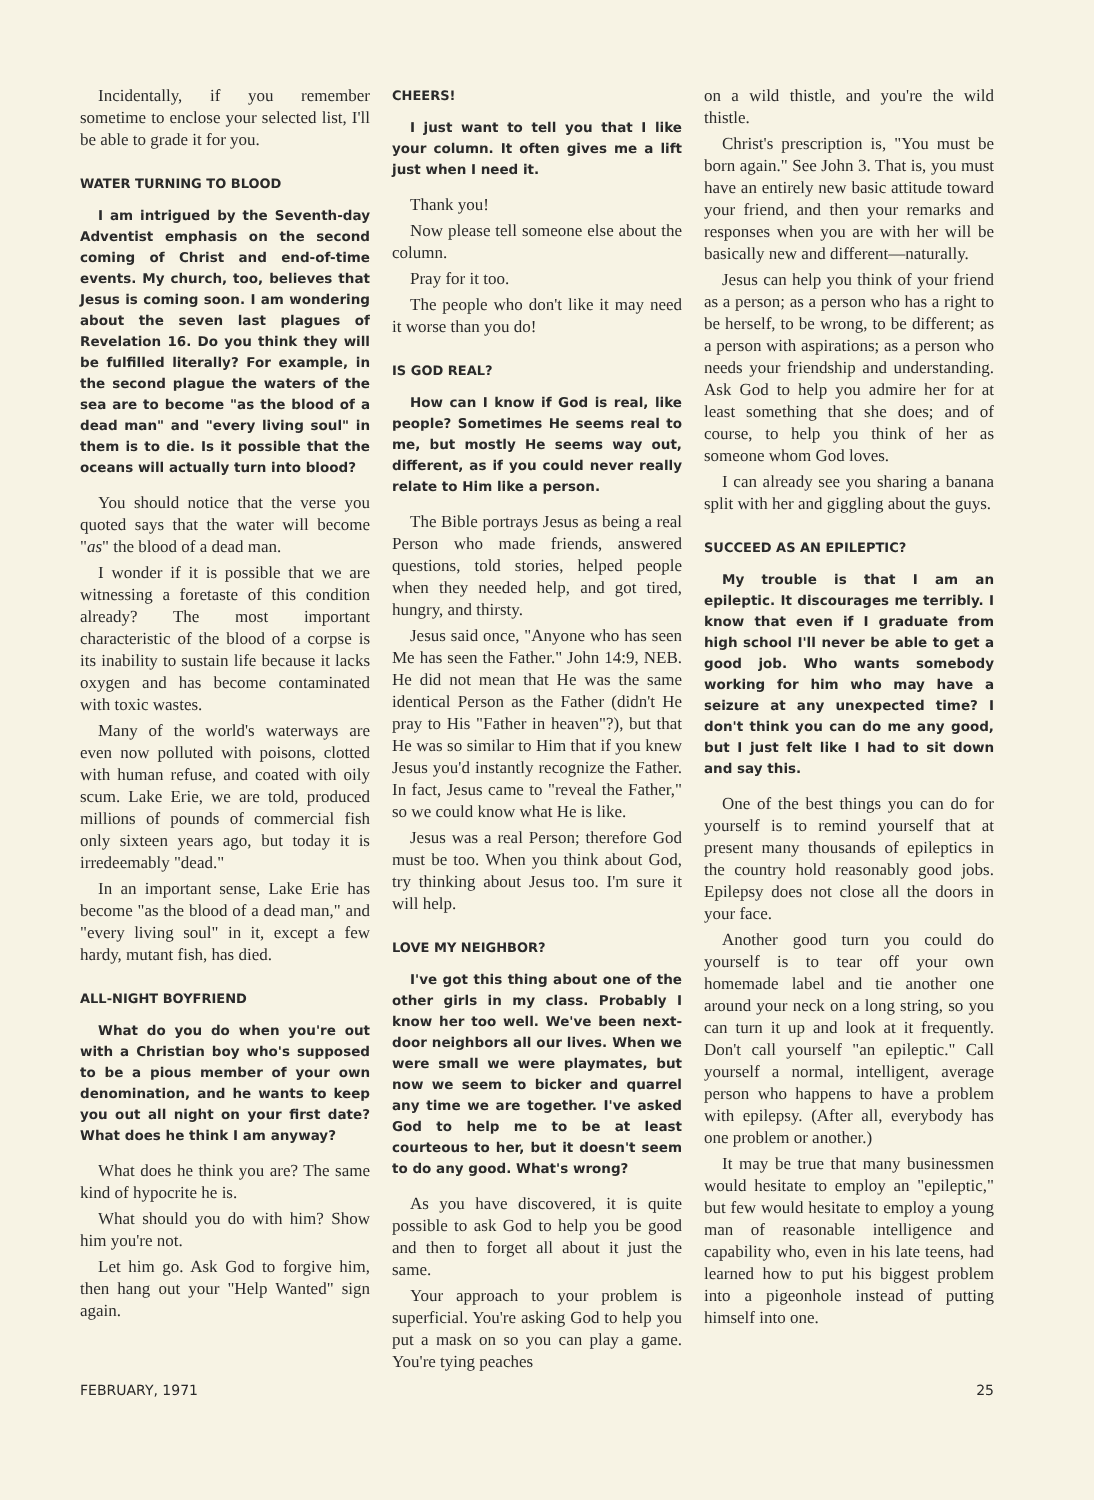Incidentally, if you remember sometime to enclose your selected list, I'll be able to grade it for you.
WATER TURNING TO BLOOD
I am intrigued by the Seventh-day Adventist emphasis on the second coming of Christ and end-of-time events. My church, too, believes that Jesus is coming soon. I am wondering about the seven last plagues of Revelation 16. Do you think they will be fulfilled literally? For example, in the second plague the waters of the sea are to become "as the blood of a dead man" and "every living soul" in them is to die. Is it possible that the oceans will actually turn into blood?
You should notice that the verse you quoted says that the water will become "as" the blood of a dead man.
I wonder if it is possible that we are witnessing a foretaste of this condition already? The most important characteristic of the blood of a corpse is its inability to sustain life because it lacks oxygen and has become contaminated with toxic wastes.
Many of the world's waterways are even now polluted with poisons, clotted with human refuse, and coated with oily scum. Lake Erie, we are told, produced millions of pounds of commercial fish only sixteen years ago, but today it is irredeemably "dead."
In an important sense, Lake Erie has become "as the blood of a dead man," and "every living soul" in it, except a few hardy, mutant fish, has died.
ALL-NIGHT BOYFRIEND
What do you do when you're out with a Christian boy who's supposed to be a pious member of your own denomination, and he wants to keep you out all night on your first date? What does he think I am anyway?
What does he think you are? The same kind of hypocrite he is.
What should you do with him? Show him you're not.
Let him go. Ask God to forgive him, then hang out your "Help Wanted" sign again.
CHEERS!
I just want to tell you that I like your column. It often gives me a lift just when I need it.
Thank you!
Now please tell someone else about the column.
Pray for it too.
The people who don't like it may need it worse than you do!
IS GOD REAL?
How can I know if God is real, like people? Sometimes He seems real to me, but mostly He seems way out, different, as if you could never really relate to Him like a person.
The Bible portrays Jesus as being a real Person who made friends, answered questions, told stories, helped people when they needed help, and got tired, hungry, and thirsty.
Jesus said once, "Anyone who has seen Me has seen the Father." John 14:9, NEB. He did not mean that He was the same identical Person as the Father (didn't He pray to His "Father in heaven"?), but that He was so similar to Him that if you knew Jesus you'd instantly recognize the Father. In fact, Jesus came to "reveal the Father," so we could know what He is like.
Jesus was a real Person; therefore God must be too. When you think about God, try thinking about Jesus too. I'm sure it will help.
LOVE MY NEIGHBOR?
I've got this thing about one of the other girls in my class. Probably I know her too well. We've been next-door neighbors all our lives. When we were small we were playmates, but now we seem to bicker and quarrel any time we are together. I've asked God to help me to be at least courteous to her, but it doesn't seem to do any good. What's wrong?
As you have discovered, it is quite possible to ask God to help you be good and then to forget all about it just the same.
Your approach to your problem is superficial. You're asking God to help you put a mask on so you can play a game. You're tying peaches
on a wild thistle, and you're the wild thistle.
Christ's prescription is, "You must be born again." See John 3. That is, you must have an entirely new basic attitude toward your friend, and then your remarks and responses when you are with her will be basically new and different—naturally.
Jesus can help you think of your friend as a person; as a person who has a right to be herself, to be wrong, to be different; as a person with aspirations; as a person who needs your friendship and understanding. Ask God to help you admire her for at least something that she does; and of course, to help you think of her as someone whom God loves.
I can already see you sharing a banana split with her and giggling about the guys.
SUCCEED AS AN EPILEPTIC?
My trouble is that I am an epileptic. It discourages me terribly. I know that even if I graduate from high school I'll never be able to get a good job. Who wants somebody working for him who may have a seizure at any unexpected time? I don't think you can do me any good, but I just felt like I had to sit down and say this.
One of the best things you can do for yourself is to remind yourself that at present many thousands of epileptics in the country hold reasonably good jobs. Epilepsy does not close all the doors in your face.
Another good turn you could do yourself is to tear off your own homemade label and tie another one around your neck on a long string, so you can turn it up and look at it frequently. Don't call yourself "an epileptic." Call yourself a normal, intelligent, average person who happens to have a problem with epilepsy. (After all, everybody has one problem or another.)
It may be true that many businessmen would hesitate to employ an "epileptic," but few would hesitate to employ a young man of reasonable intelligence and capability who, even in his late teens, had learned how to put his biggest problem into a pigeonhole instead of putting himself into one.
FEBRUARY, 1971 25